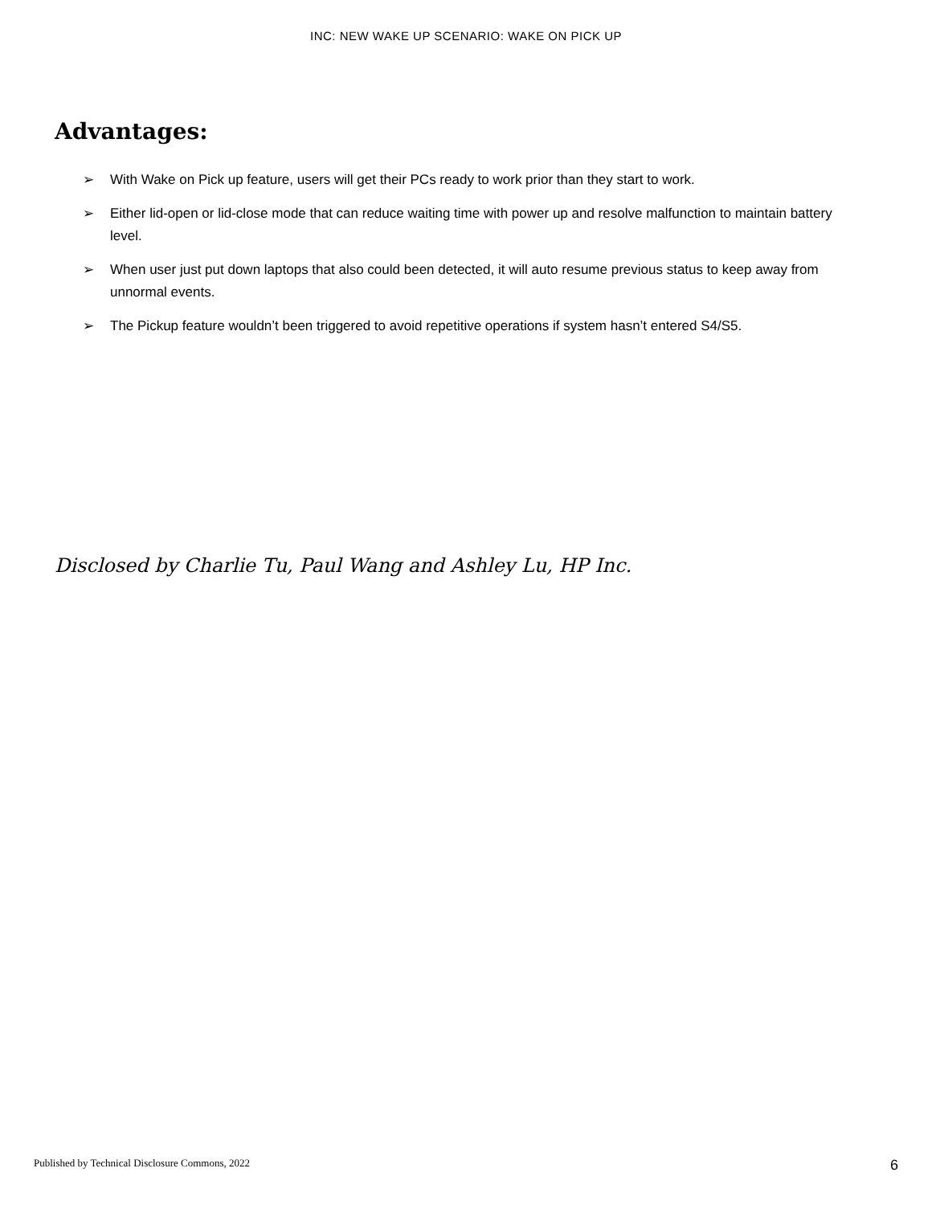INC: NEW WAKE UP SCENARIO: WAKE ON PICK UP
Advantages:
➢ With Wake on Pick up feature, users will get their PCs ready to work prior than they start to work.
➢ Either lid-open or lid-close mode that can reduce waiting time with power up and resolve malfunction to maintain battery level.
➢ When user just put down laptops that also could been detected, it will auto resume previous status to keep away from unnormal events.
➢ The Pickup feature wouldn’t been triggered to avoid repetitive operations if system hasn’t entered S4/S5.
Disclosed by Charlie Tu, Paul Wang and Ashley Lu, HP Inc.
Published by Technical Disclosure Commons, 2022 6